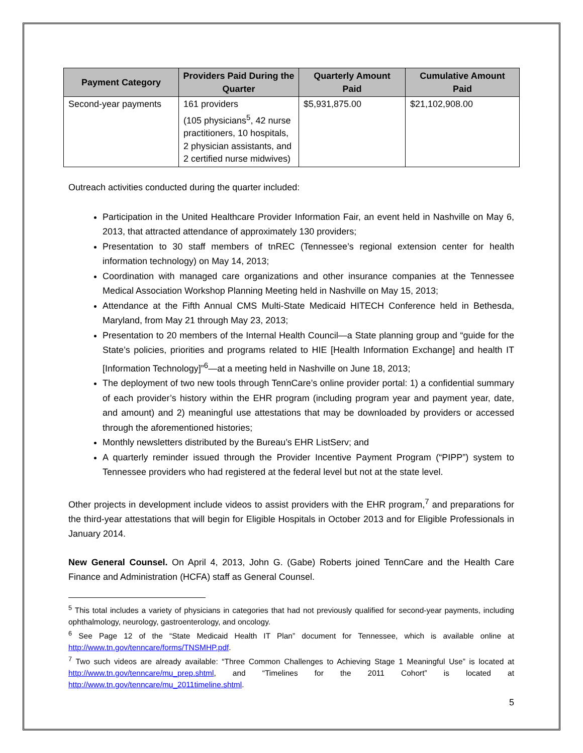| Payment Category | Providers Paid During the Quarter | Quarterly Amount Paid | Cumulative Amount Paid |
| --- | --- | --- | --- |
| Second-year payments | 161 providers (105 physicians<sup>5</sup>, 42 nurse practitioners, 10 hospitals, 2 physician assistants, and 2 certified nurse midwives) | $5,931,875.00 | $21,102,908.00 |
Outreach activities conducted during the quarter included:
Participation in the United Healthcare Provider Information Fair, an event held in Nashville on May 6, 2013, that attracted attendance of approximately 130 providers;
Presentation to 30 staff members of tnREC (Tennessee’s regional extension center for health information technology) on May 14, 2013;
Coordination with managed care organizations and other insurance companies at the Tennessee Medical Association Workshop Planning Meeting held in Nashville on May 15, 2013;
Attendance at the Fifth Annual CMS Multi-State Medicaid HITECH Conference held in Bethesda, Maryland, from May 21 through May 23, 2013;
Presentation to 20 members of the Internal Health Council—a State planning group and “guide for the State’s policies, priorities and programs related to HIE [Health Information Exchange] and health IT [Information Technology]”<sup>6</sup>—at a meeting held in Nashville on June 18, 2013;
The deployment of two new tools through TennCare’s online provider portal: 1) a confidential summary of each provider’s history within the EHR program (including program year and payment year, date, and amount) and 2) meaningful use attestations that may be downloaded by providers or accessed through the aforementioned histories;
Monthly newsletters distributed by the Bureau’s EHR ListServ; and
A quarterly reminder issued through the Provider Incentive Payment Program (“PIPP”) system to Tennessee providers who had registered at the federal level but not at the state level.
Other projects in development include videos to assist providers with the EHR program,<sup>7</sup> and preparations for the third-year attestations that will begin for Eligible Hospitals in October 2013 and for Eligible Professionals in January 2014.
New General Counsel. On April 4, 2013, John G. (Gabe) Roberts joined TennCare and the Health Care Finance and Administration (HCFA) staff as General Counsel.
<sup>5</sup> This total includes a variety of physicians in categories that had not previously qualified for second-year payments, including ophthalmology, neurology, gastroenterology, and oncology.
<sup>6</sup> See Page 12 of the “State Medicaid Health IT Plan” document for Tennessee, which is available online at http://www.tn.gov/tenncare/forms/TNSMHP.pdf.
<sup>7</sup> Two such videos are already available: “Three Common Challenges to Achieving Stage 1 Meaningful Use” is located at http://www.tn.gov/tenncare/mu_prep.shtml, and “Timelines for the 2011 Cohort” is located at http://www.tn.gov/tenncare/mu_2011timeline.shtml.
5